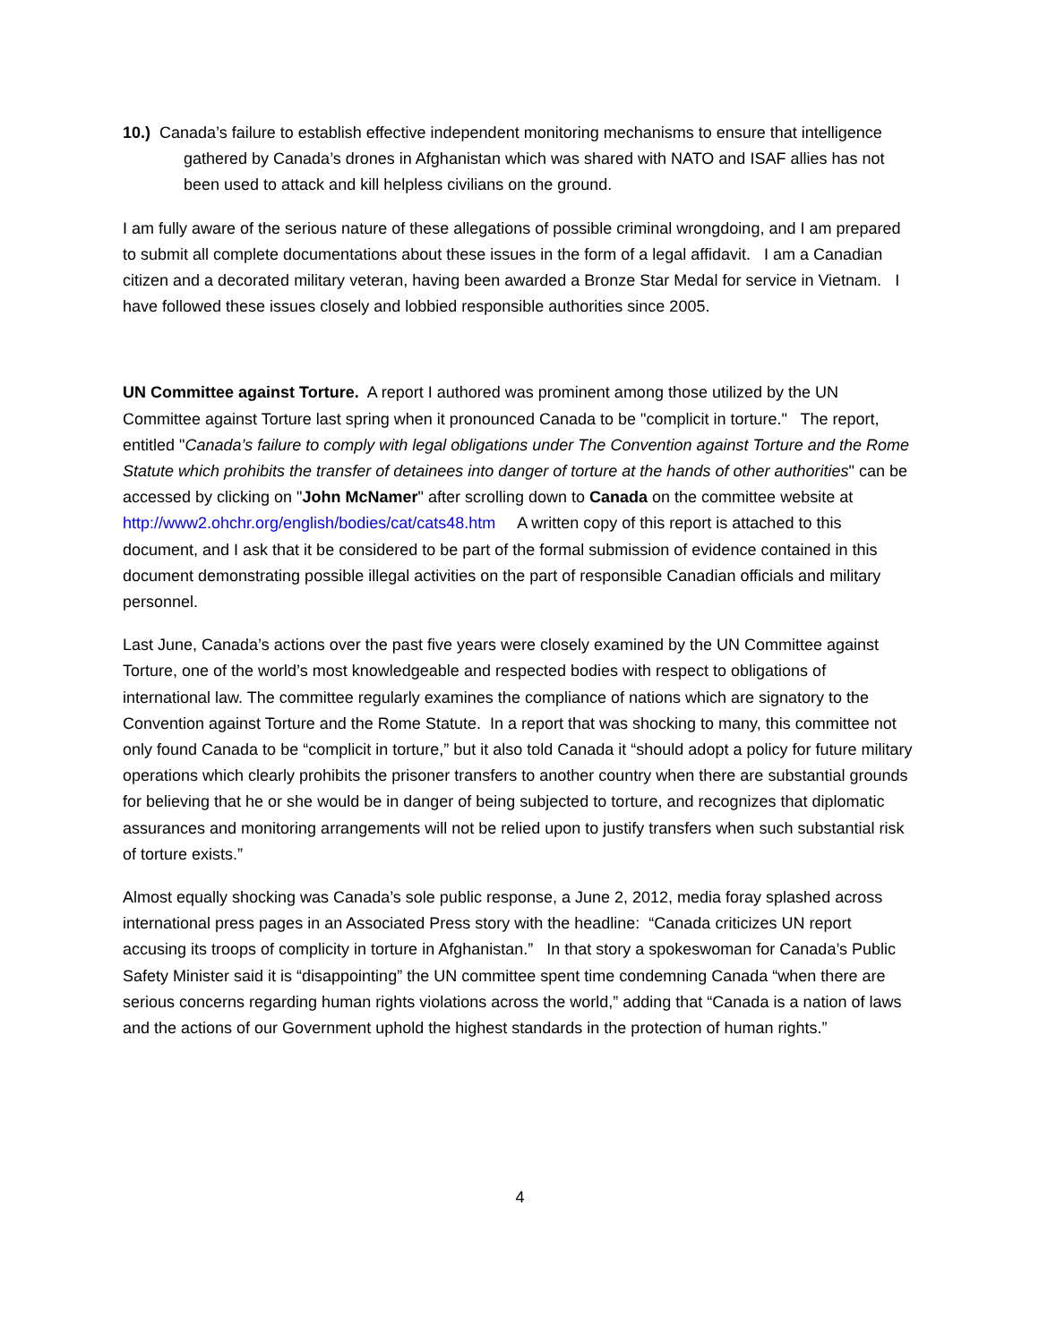10.) Canada’s failure to establish effective independent monitoring mechanisms to ensure that intelligence gathered by Canada’s drones in Afghanistan which was shared with NATO and ISAF allies has not been used to attack and kill helpless civilians on the ground.
I am fully aware of the serious nature of these allegations of possible criminal wrongdoing, and I am prepared to submit all complete documentations about these issues in the form of a legal affidavit. I am a Canadian citizen and a decorated military veteran, having been awarded a Bronze Star Medal for service in Vietnam. I have followed these issues closely and lobbied responsible authorities since 2005.
UN Committee against Torture. A report I authored was prominent among those utilized by the UN Committee against Torture last spring when it pronounced Canada to be "complicit in torture." The report, entitled "Canada’s failure to comply with legal obligations under The Convention against Torture and the Rome Statute which prohibits the transfer of detainees into danger of torture at the hands of other authorities" can be accessed by clicking on "John McNamer" after scrolling down to Canada on the committee website at http://www2.ohchr.org/english/bodies/cat/cats48.htm A written copy of this report is attached to this document, and I ask that it be considered to be part of the formal submission of evidence contained in this document demonstrating possible illegal activities on the part of responsible Canadian officials and military personnel.
Last June, Canada’s actions over the past five years were closely examined by the UN Committee against Torture, one of the world’s most knowledgeable and respected bodies with respect to obligations of international law. The committee regularly examines the compliance of nations which are signatory to the Convention against Torture and the Rome Statute. In a report that was shocking to many, this committee not only found Canada to be “complicit in torture,” but it also told Canada it “should adopt a policy for future military operations which clearly prohibits the prisoner transfers to another country when there are substantial grounds for believing that he or she would be in danger of being subjected to torture, and recognizes that diplomatic assurances and monitoring arrangements will not be relied upon to justify transfers when such substantial risk of torture exists.”
Almost equally shocking was Canada’s sole public response, a June 2, 2012, media foray splashed across international press pages in an Associated Press story with the headline: “Canada criticizes UN report accusing its troops of complicity in torture in Afghanistan.” In that story a spokeswoman for Canada’s Public Safety Minister said it is “disappointing” the UN committee spent time condemning Canada “when there are serious concerns regarding human rights violations across the world,” adding that “Canada is a nation of laws and the actions of our Government uphold the highest standards in the protection of human rights.”
4